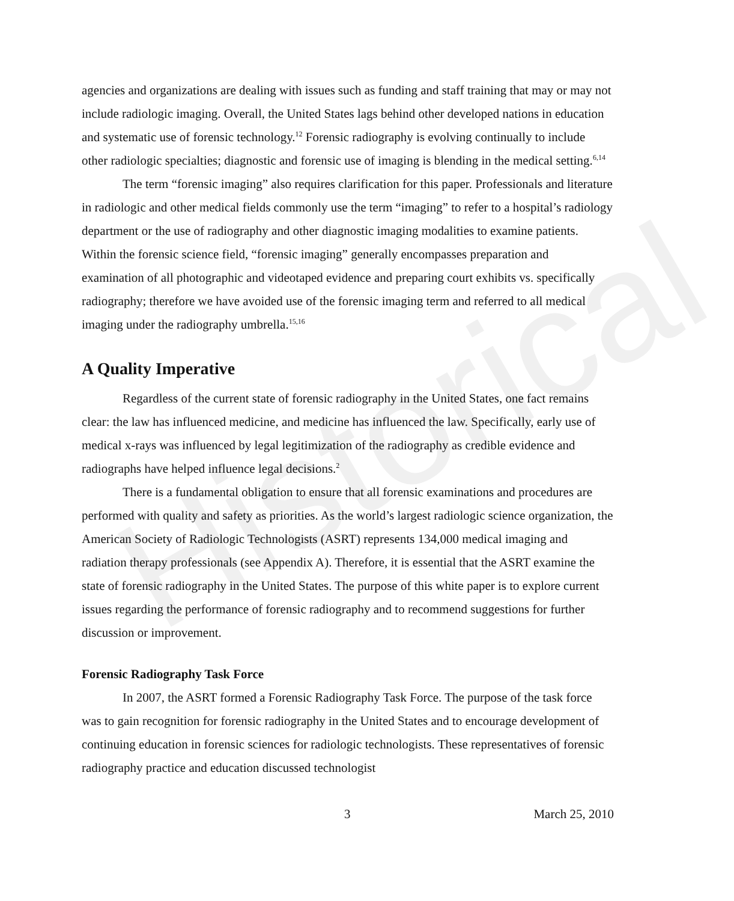Historical
agencies and organizations are dealing with issues such as funding and staff training that may or may not include radiologic imaging. Overall, the United States lags behind other developed nations in education and systematic use of forensic technology.<sup>12</sup> Forensic radiography is evolving continually to include other radiologic specialties; diagnostic and forensic use of imaging is blending in the medical setting.<sup>6,14</sup>
The term “forensic imaging” also requires clarification for this paper. Professionals and literature in radiologic and other medical fields commonly use the term “imaging” to refer to a hospital’s radiology department or the use of radiography and other diagnostic imaging modalities to examine patients. Within the forensic science field, “forensic imaging” generally encompasses preparation and examination of all photographic and videotaped evidence and preparing court exhibits vs. specifically radiography; therefore we have avoided use of the forensic imaging term and referred to all medical imaging under the radiography umbrella.<sup>15,16</sup>
A Quality Imperative
Regardless of the current state of forensic radiography in the United States, one fact remains clear: the law has influenced medicine, and medicine has influenced the law. Specifically, early use of medical x-rays was influenced by legal legitimization of the radiography as credible evidence and radiographs have helped influence legal decisions.<sup>2</sup>
There is a fundamental obligation to ensure that all forensic examinations and procedures are performed with quality and safety as priorities. As the world’s largest radiologic science organization, the American Society of Radiologic Technologists (ASRT) represents 134,000 medical imaging and radiation therapy professionals (see Appendix A). Therefore, it is essential that the ASRT examine the state of forensic radiography in the United States. The purpose of this white paper is to explore current issues regarding the performance of forensic radiography and to recommend suggestions for further discussion or improvement.
Forensic Radiography Task Force
In 2007, the ASRT formed a Forensic Radiography Task Force. The purpose of the task force was to gain recognition for forensic radiography in the United States and to encourage development of continuing education in forensic sciences for radiologic technologists. These representatives of forensic radiography practice and education discussed technologist
3 March 25, 2010